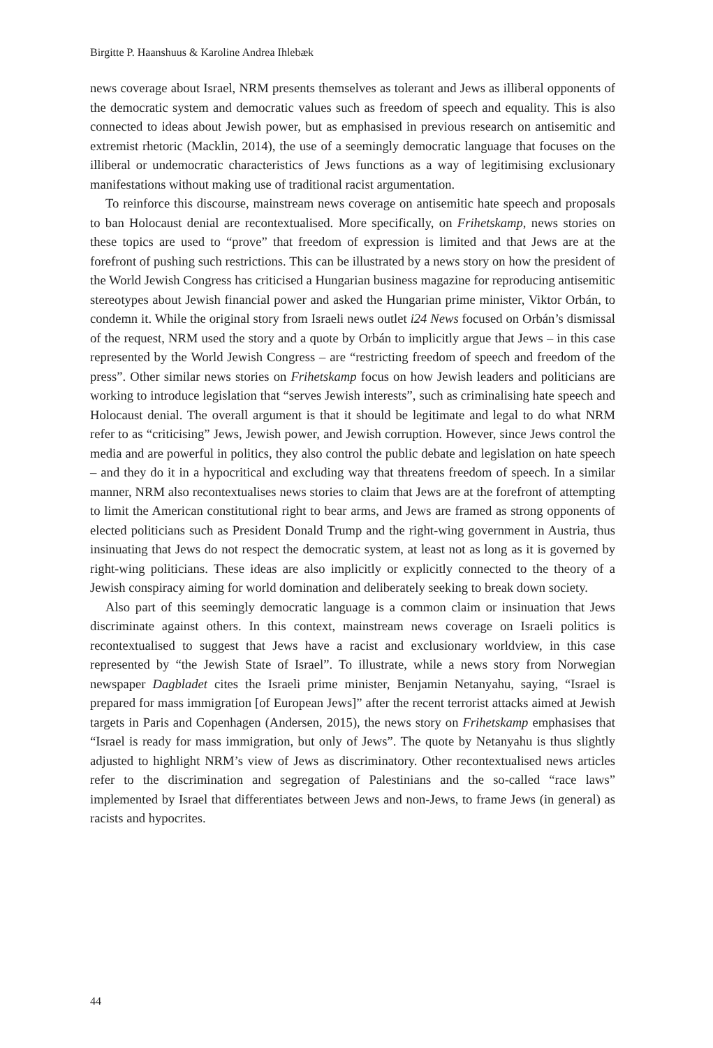Birgitte P. Haanshuus & Karoline Andrea Ihlebæk
news coverage about Israel, NRM presents themselves as tolerant and Jews as illiberal opponents of the democratic system and democratic values such as freedom of speech and equality. This is also connected to ideas about Jewish power, but as emphasised in previous research on antisemitic and extremist rhetoric (Macklin, 2014), the use of a seemingly democratic language that focuses on the illiberal or undemocratic characteristics of Jews functions as a way of legitimising exclusionary manifestations without making use of traditional racist argumentation.
To reinforce this discourse, mainstream news coverage on antisemitic hate speech and proposals to ban Holocaust denial are recontextualised. More specifically, on Frihetskamp, news stories on these topics are used to “prove” that freedom of expression is limited and that Jews are at the forefront of pushing such restrictions. This can be illustrated by a news story on how the president of the World Jewish Congress has criticised a Hungarian business magazine for reproducing antisemitic stereotypes about Jewish financial power and asked the Hungarian prime minister, Viktor Orbán, to condemn it. While the original story from Israeli news outlet i24 News focused on Orbán’s dismissal of the request, NRM used the story and a quote by Orbán to implicitly argue that Jews – in this case represented by the World Jewish Congress – are “restricting freedom of speech and freedom of the press”. Other similar news stories on Frihetskamp focus on how Jewish leaders and politicians are working to introduce legislation that “serves Jewish interests”, such as criminalising hate speech and Holocaust denial. The overall argument is that it should be legitimate and legal to do what NRM refer to as “criticising” Jews, Jewish power, and Jewish corruption. However, since Jews control the media and are powerful in politics, they also control the public debate and legislation on hate speech – and they do it in a hypocritical and excluding way that threatens freedom of speech. In a similar manner, NRM also recontextualises news stories to claim that Jews are at the forefront of attempting to limit the American constitutional right to bear arms, and Jews are framed as strong opponents of elected politicians such as President Donald Trump and the right-wing government in Austria, thus insinuating that Jews do not respect the democratic system, at least not as long as it is governed by right-wing politicians. These ideas are also implicitly or explicitly connected to the theory of a Jewish conspiracy aiming for world domination and deliberately seeking to break down society.
Also part of this seemingly democratic language is a common claim or insinuation that Jews discriminate against others. In this context, mainstream news coverage on Israeli politics is recontextualised to suggest that Jews have a racist and exclusionary worldview, in this case represented by “the Jewish State of Israel”. To illustrate, while a news story from Norwegian newspaper Dagbladet cites the Israeli prime minister, Benjamin Netanyahu, saying, “Israel is prepared for mass immigration [of European Jews]” after the recent terrorist attacks aimed at Jewish targets in Paris and Copenhagen (Andersen, 2015), the news story on Frihetskamp emphasises that “Israel is ready for mass immigration, but only of Jews”. The quote by Netanyahu is thus slightly adjusted to highlight NRM’s view of Jews as discriminatory. Other recontextualised news articles refer to the discrimination and segregation of Palestinians and the so-called “race laws” implemented by Israel that differentiates between Jews and non-Jews, to frame Jews (in general) as racists and hypocrites.
44